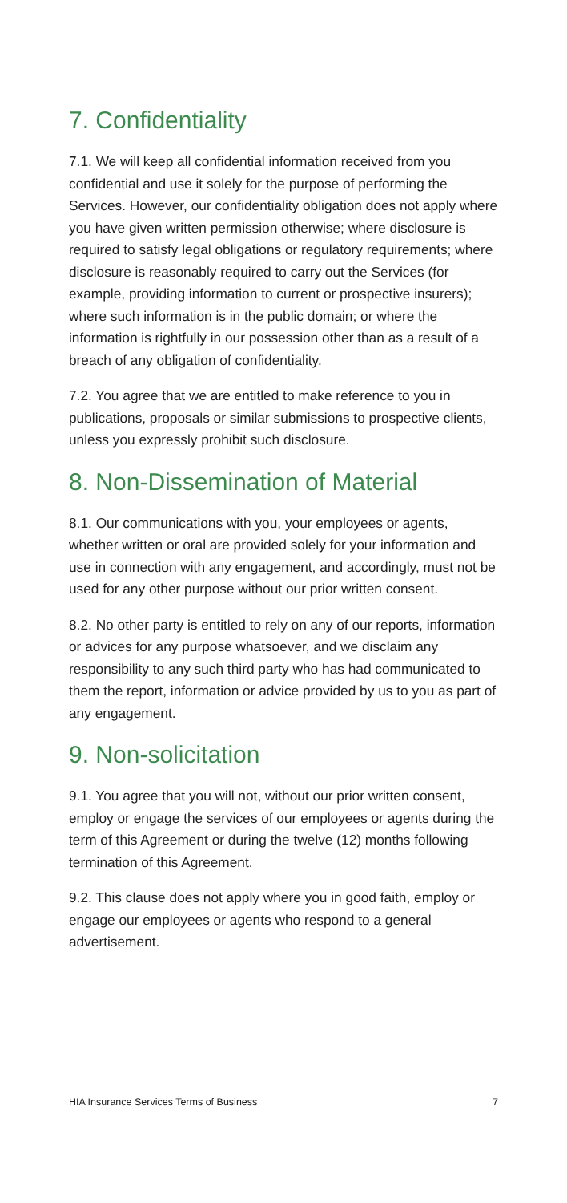7. Confidentiality
7.1. We will keep all confidential information received from you confidential and use it solely for the purpose of performing the Services. However, our confidentiality obligation does not apply where you have given written permission otherwise; where disclosure is required to satisfy legal obligations or regulatory requirements; where disclosure is reasonably required to carry out the Services (for example, providing information to current or prospective insurers); where such information is in the public domain; or where the information is rightfully in our possession other than as a result of a breach of any obligation of confidentiality.
7.2. You agree that we are entitled to make reference to you in publications, proposals or similar submissions to prospective clients, unless you expressly prohibit such disclosure.
8. Non-Dissemination of Material
8.1. Our communications with you, your employees or agents, whether written or oral are provided solely for your information and use in connection with any engagement, and accordingly, must not be used for any other purpose without our prior written consent.
8.2. No other party is entitled to rely on any of our reports, information or advices for any purpose whatsoever, and we disclaim any responsibility to any such third party who has had communicated to them the report, information or advice provided by us to you as part of any engagement.
9. Non-solicitation
9.1. You agree that you will not, without our prior written consent, employ or engage the services of our employees or agents during the term of this Agreement or during the twelve (12) months following termination of this Agreement.
9.2. This clause does not apply where you in good faith, employ or engage our employees or agents who respond to a general advertisement.
HIA Insurance Services Terms of Business 7